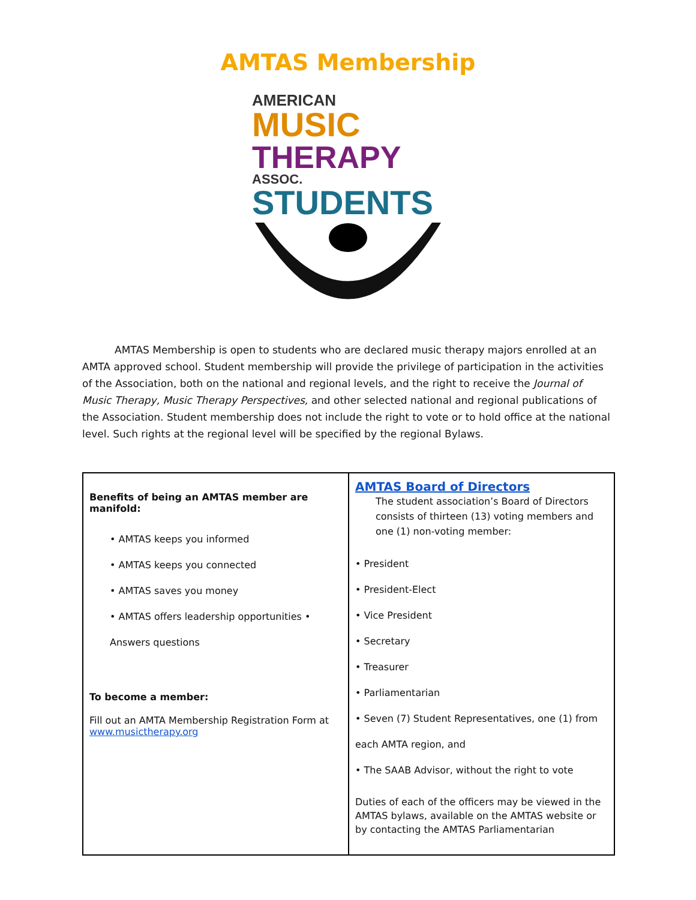AMTAS Membership
AMERICAN MUSIC
THERAPY ASSOC.
STUDENTS
AMTAS Membership is open to students who are declared music therapy majors enrolled at an AMTA approved school. Student membership will provide the privilege of participation in the activities of the Association, both on the national and regional levels, and the right to receive the Journal of Music Therapy, Music Therapy Perspectives, and other selected national and regional publications of the Association. Student membership does not include the right to vote or to hold office at the national level. Such rights at the regional level will be specified by the regional Bylaws.
| Benefits of being an AMTAS member are manifold: • AMTAS keeps you informed • AMTAS keeps you connected • AMTAS saves you money • AMTAS offers leadership opportunities • Answers questions To become a member: Fill out an AMTA Membership Registration Form at www.musictherapy.org | AMTAS Board of Directors The student association’s Board of Directors consists of thirteen (13) voting members and one (1) non-voting member: • President • President-Elect • Vice President • Secretary • Treasurer • Parliamentarian • Seven (7) Student Representatives, one (1) from each AMTA region, and • The SAAB Advisor, without the right to vote Duties of each of the officers may be viewed in the AMTAS bylaws, available on the AMTAS website or by contacting the AMTAS Parliamentarian |